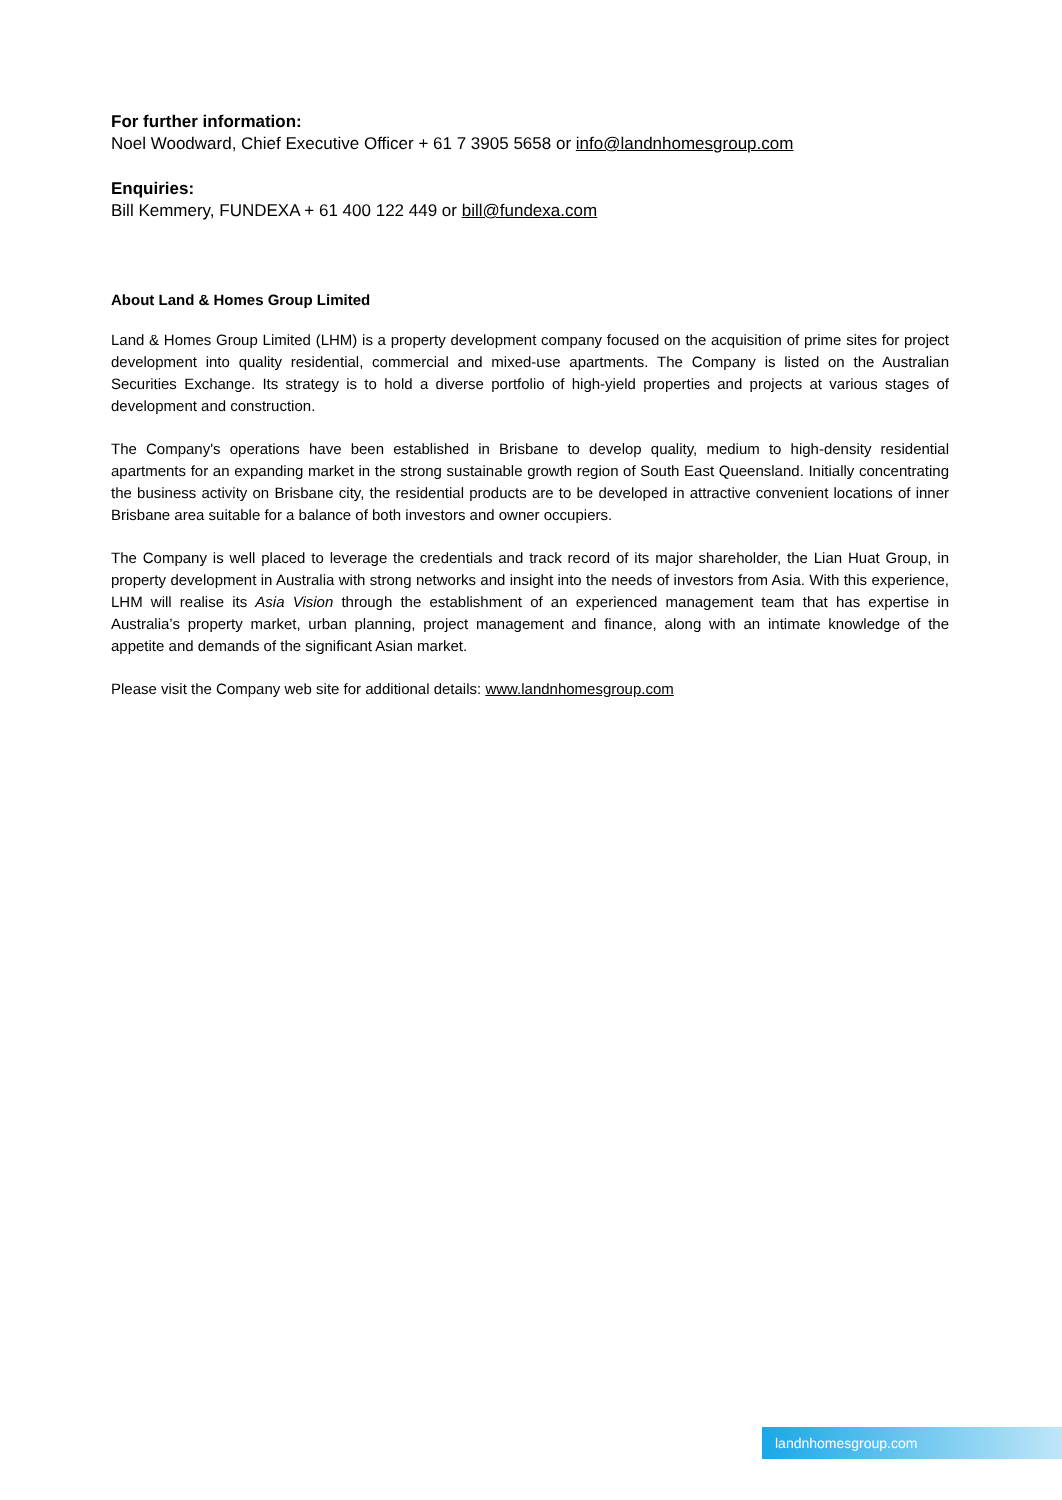For further information:
Noel Woodward, Chief Executive Officer + 61 7 3905 5658 or info@landnhomesgroup.com
Enquiries:
Bill Kemmery, FUNDEXA + 61 400 122 449 or bill@fundexa.com
About Land & Homes Group Limited
Land & Homes Group Limited (LHM) is a property development company focused on the acquisition of prime sites for project development into quality residential, commercial and mixed-use apartments. The Company is listed on the Australian Securities Exchange. Its strategy is to hold a diverse portfolio of high-yield properties and projects at various stages of development and construction.
The Company's operations have been established in Brisbane to develop quality, medium to high-density residential apartments for an expanding market in the strong sustainable growth region of South East Queensland. Initially concentrating the business activity on Brisbane city, the residential products are to be developed in attractive convenient locations of inner Brisbane area suitable for a balance of both investors and owner occupiers.
The Company is well placed to leverage the credentials and track record of its major shareholder, the Lian Huat Group, in property development in Australia with strong networks and insight into the needs of investors from Asia. With this experience, LHM will realise its Asia Vision through the establishment of an experienced management team that has expertise in Australia’s property market, urban planning, project management and finance, along with an intimate knowledge of the appetite and demands of the significant Asian market.
Please visit the Company web site for additional details: www.landnhomesgroup.com
landnhomesgroup.com